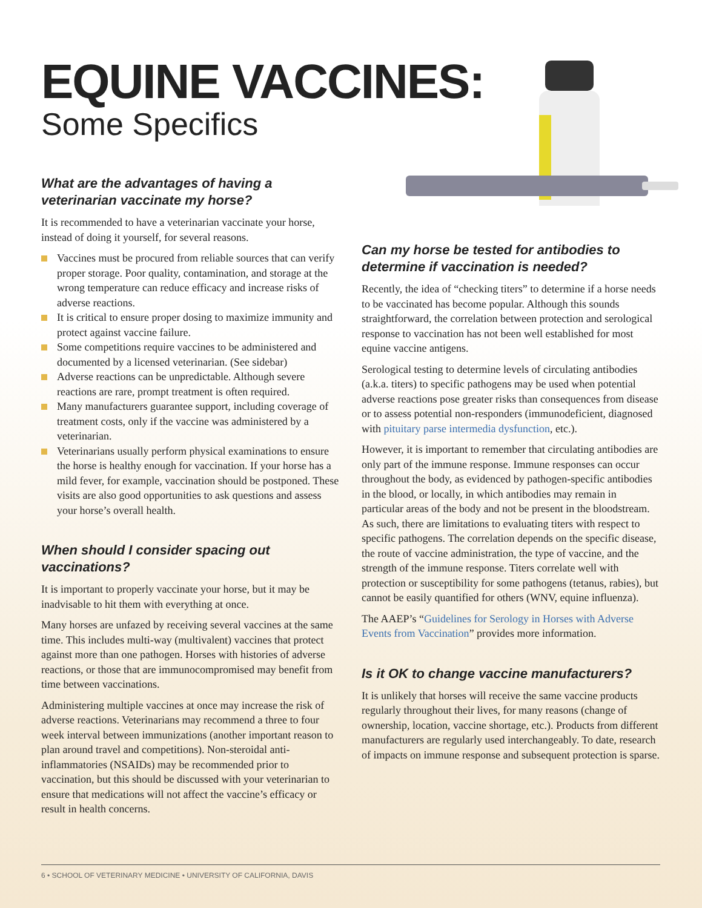EQUINE VACCINES:
Some Specifics
What are the advantages of having a veterinarian vaccinate my horse?
It is recommended to have a veterinarian vaccinate your horse, instead of doing it yourself, for several reasons.
Vaccines must be procured from reliable sources that can verify proper storage. Poor quality, contamination, and storage at the wrong temperature can reduce efficacy and increase risks of adverse reactions.
It is critical to ensure proper dosing to maximize immunity and protect against vaccine failure.
Some competitions require vaccines to be administered and documented by a licensed veterinarian. (See sidebar)
Adverse reactions can be unpredictable. Although severe reactions are rare, prompt treatment is often required.
Many manufacturers guarantee support, including coverage of treatment costs, only if the vaccine was administered by a veterinarian.
Veterinarians usually perform physical examinations to ensure the horse is healthy enough for vaccination. If your horse has a mild fever, for example, vaccination should be postponed. These visits are also good opportunities to ask questions and assess your horse’s overall health.
When should I consider spacing out vaccinations?
It is important to properly vaccinate your horse, but it may be inadvisable to hit them with everything at once.
Many horses are unfazed by receiving several vaccines at the same time. This includes multi-way (multivalent) vaccines that protect against more than one pathogen. Horses with histories of adverse reactions, or those that are immunocompromised may benefit from time between vaccinations.
Administering multiple vaccines at once may increase the risk of adverse reactions. Veterinarians may recommend a three to four week interval between immunizations (another important reason to plan around travel and competitions). Non-steroidal anti-inflammatories (NSAIDs) may be recommended prior to vaccination, but this should be discussed with your veterinarian to ensure that medications will not affect the vaccine’s efficacy or result in health concerns.
Can my horse be tested for antibodies to determine if vaccination is needed?
Recently, the idea of “checking titers” to determine if a horse needs to be vaccinated has become popular. Although this sounds straightforward, the correlation between protection and serological response to vaccination has not been well established for most equine vaccine antigens.
Serological testing to determine levels of circulating antibodies (a.k.a. titers) to specific pathogens may be used when potential adverse reactions pose greater risks than consequences from disease or to assess potential non-responders (immunodeficient, diagnosed with pituitary parse intermedia dysfunction, etc.).
However, it is important to remember that circulating antibodies are only part of the immune response. Immune responses can occur throughout the body, as evidenced by pathogen-specific antibodies in the blood, or locally, in which antibodies may remain in particular areas of the body and not be present in the bloodstream. As such, there are limitations to evaluating titers with respect to specific pathogens. The correlation depends on the specific disease, the route of vaccine administration, the type of vaccine, and the strength of the immune response. Titers correlate well with protection or susceptibility for some pathogens (tetanus, rabies), but cannot be easily quantified for others (WNV, equine influenza).
The AAEP’s “Guidelines for Serology in Horses with Adverse Events from Vaccination” provides more information.
Is it OK to change vaccine manufacturers?
It is unlikely that horses will receive the same vaccine products regularly throughout their lives, for many reasons (change of ownership, location, vaccine shortage, etc.). Products from different manufacturers are regularly used interchangeably. To date, research of impacts on immune response and subsequent protection is sparse.
6 • SCHOOL OF VETERINARY MEDICINE • UNIVERSITY OF CALIFORNIA, DAVIS